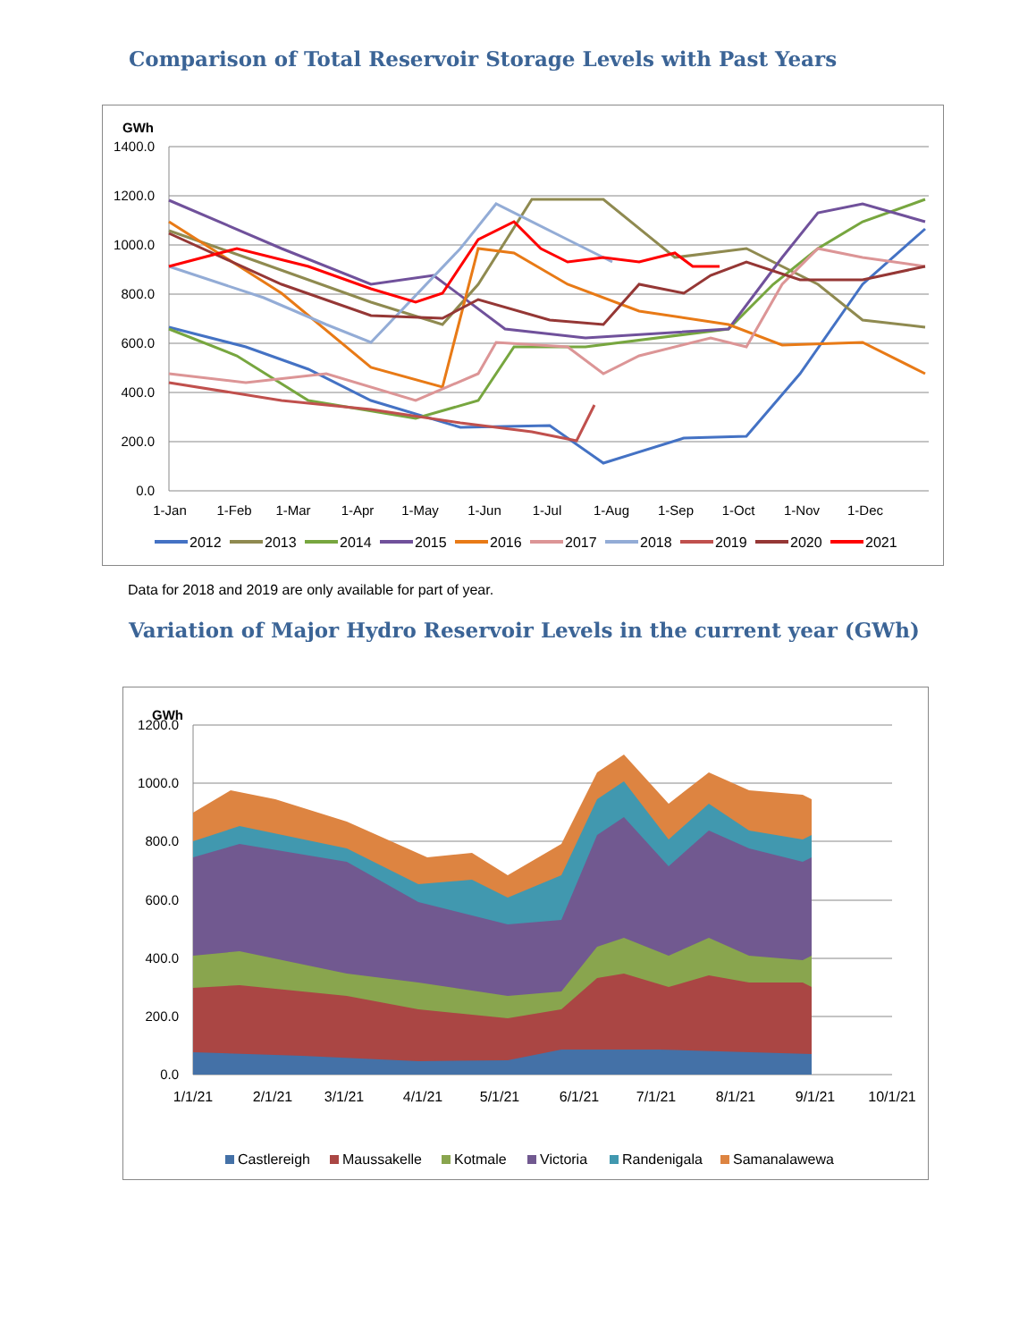Comparison of Total Reservoir Storage Levels with Past Years
GWh
1400.0
1200.0
1000.0
800.0
600.0
400.0
200.0
0.0
1-Jan
1-Feb
1-Mar
1-Apr
1-May
1-Jun
1-Jul
1-Aug
1-Sep
1-Oct
1-Nov
1-Dec
2012
2013
2014
2015
2016
2017
2018
2019
2020
2021
Data for 2018 and 2019 are only available for part of year.
Variation of Major Hydro Reservoir Levels in the current year (GWh)
GWh
1200.0
1000.0
800.0
600.0
400.0
200.0
0.0
1/1/21
2/1/21
3/1/21
4/1/21
5/1/21
6/1/21
7/1/21
8/1/21
9/1/21
10/1/21
Castlereigh
Maussakelle
Kotmale
Victoria
Randenigala
Samanalawewa